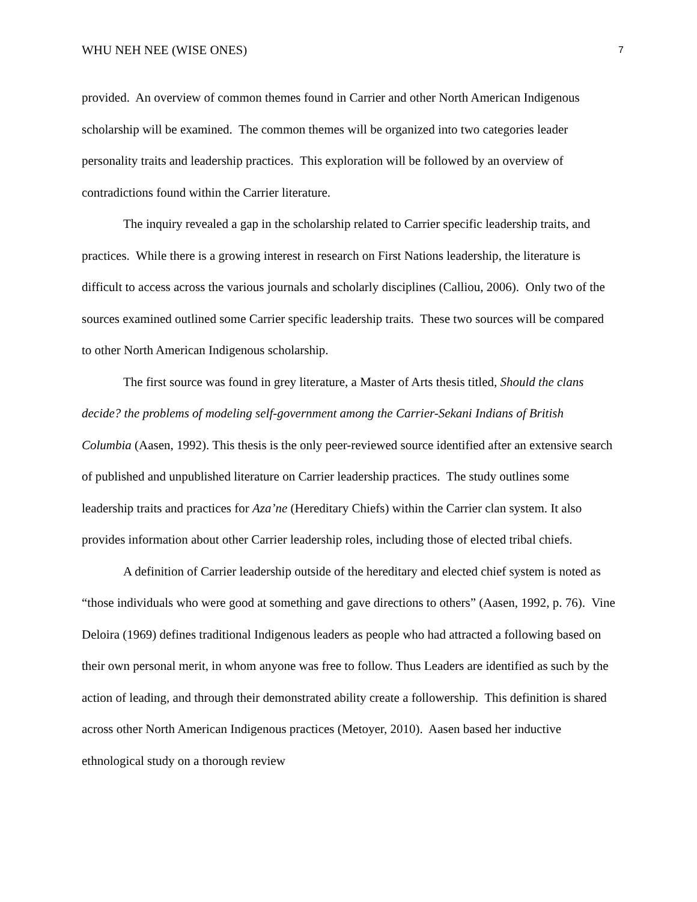WHU NEH NEE (WISE ONES) 7
provided. An overview of common themes found in Carrier and other North American Indigenous scholarship will be examined. The common themes will be organized into two categories leader personality traits and leadership practices. This exploration will be followed by an overview of contradictions found within the Carrier literature.
The inquiry revealed a gap in the scholarship related to Carrier specific leadership traits, and practices. While there is a growing interest in research on First Nations leadership, the literature is difficult to access across the various journals and scholarly disciplines (Calliou, 2006). Only two of the sources examined outlined some Carrier specific leadership traits. These two sources will be compared to other North American Indigenous scholarship.
The first source was found in grey literature, a Master of Arts thesis titled, Should the clans decide? the problems of modeling self-government among the Carrier-Sekani Indians of British Columbia (Aasen, 1992). This thesis is the only peer-reviewed source identified after an extensive search of published and unpublished literature on Carrier leadership practices. The study outlines some leadership traits and practices for Aza’ne (Hereditary Chiefs) within the Carrier clan system. It also provides information about other Carrier leadership roles, including those of elected tribal chiefs.
A definition of Carrier leadership outside of the hereditary and elected chief system is noted as “those individuals who were good at something and gave directions to others” (Aasen, 1992, p. 76). Vine Deloira (1969) defines traditional Indigenous leaders as people who had attracted a following based on their own personal merit, in whom anyone was free to follow. Thus Leaders are identified as such by the action of leading, and through their demonstrated ability create a followership. This definition is shared across other North American Indigenous practices (Metoyer, 2010). Aasen based her inductive ethnological study on a thorough review